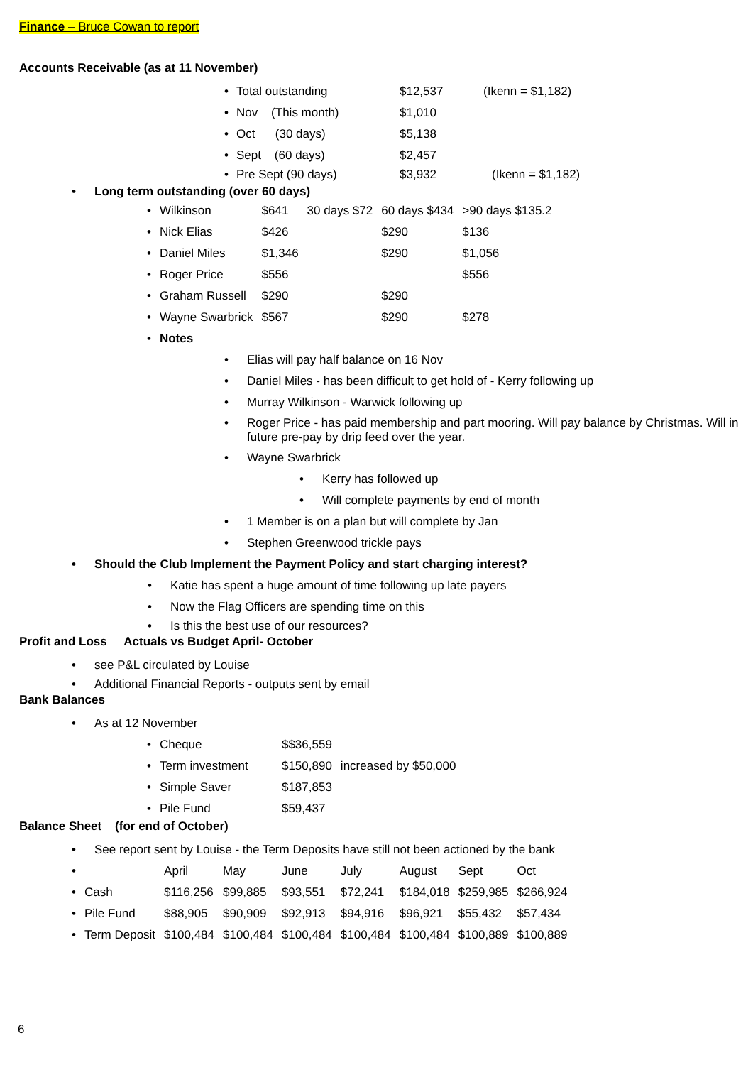Finance – Bruce Cowan to report
Accounts Receivable (as at 11 November)
• Total outstanding $12,537 (Ikenn = $1,182)
• Nov (This month) $1,010
• Oct (30 days) $5,138
• Sept (60 days) $2,457
• Pre Sept (90 days) $3,932 (Ikenn = $1,182)
• Long term outstanding (over 60 days)
| • | Wilkinson | $641 | 30 days $72 | 60 days $434 | >90 days $135.2 |
| • | Nick Elias | $426 | | $290 | $136 |
| • | Daniel Miles | $1,346 | | $290 | $1,056 |
| • | Roger Price | $556 | | | $556 |
| • | Graham Russell | $290 | | $290 | |
| • | Wayne Swarbrick | $567 | | $290 | $278 |
| • | Notes | | | | |
• Elias will pay half balance on 16 Nov
• Daniel Miles - has been difficult to get hold of - Kerry following up
• Murray Wilkinson - Warwick following up
• Roger Price - has paid membership and part mooring. Will pay balance by Christmas. Will in future pre-pay by drip feed over the year.
• Wayne Swarbrick
• Kerry has followed up
• Will complete payments by end of month
• 1 Member is on a plan but will complete by Jan
• Stephen Greenwood trickle pays
• Should the Club Implement the Payment Policy and start charging interest?
• Katie has spent a huge amount of time following up late payers
• Now the Flag Officers are spending time on this
• Is this the best use of our resources?
Profit and Loss Actuals vs Budget April- October
• see P&L circulated by Louise
• Additional Financial Reports - outputs sent by email
Bank Balances
• As at 12 November
| • | Cheque | $$36,559 | |
| • | Term investment | $150,890 | increased by $50,000 |
| • | Simple Saver | $187,853 | |
| • | Pile Fund | $59,437 | |
Balance Sheet (for end of October)
• See report sent by Louise - the Term Deposits have still not been actioned by the bank
| • | | April | May | June | July | August | Sept | Oct |
| • | Cash | $116,256 | $99,885 | $93,551 | $72,241 | $184,018 | $259,985 | $266,924 |
| • | Pile Fund | $88,905 | $90,909 | $92,913 | $94,916 | $96,921 | $55,432 | $57,434 |
| • | Term Deposit | $100,484 | $100,484 | $100,484 | $100,484 | $100,484 | $100,889 | $100,889 |
6